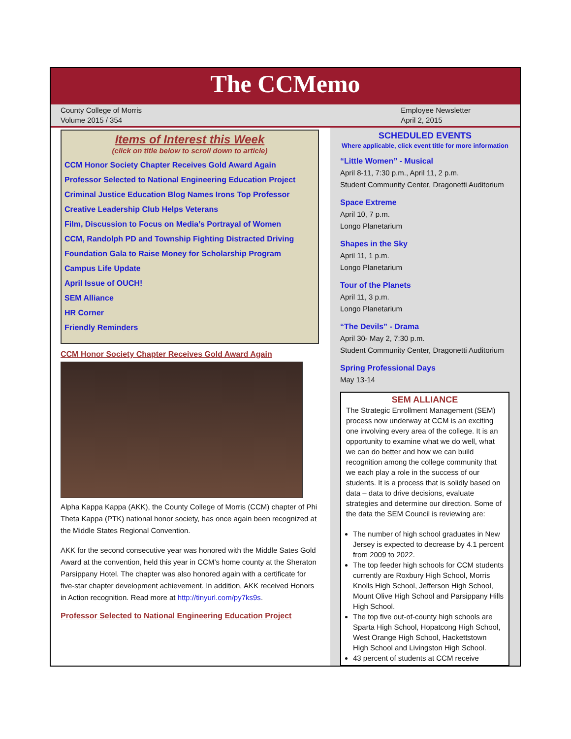The CCMemo
County College of Morris
Volume 2015 / 354
Employee Newsletter
April 2, 2015
Items of Interest this Week
(click on title below to scroll down to article)
CCM Honor Society Chapter Receives Gold Award Again
Professor Selected to National Engineering Education Project
Criminal Justice Education Blog Names Irons Top Professor
Creative Leadership Club Helps Veterans
Film, Discussion to Focus on Media’s Portrayal of Women
CCM, Randolph PD and Township Fighting Distracted Driving
Foundation Gala to Raise Money for Scholarship Program
Campus Life Update
April Issue of OUCH!
SEM Alliance
HR Corner
Friendly Reminders
CCM Honor Society Chapter Receives Gold Award Again
Alpha Kappa Kappa (AKK), the County College of Morris (CCM) chapter of Phi Theta Kappa (PTK) national honor society, has once again been recognized at the Middle States Regional Convention.
AKK for the second consecutive year was honored with the Middle Sates Gold Award at the convention, held this year in CCM’s home county at the Sheraton Parsippany Hotel. The chapter was also honored again with a certificate for five-star chapter development achievement. In addition, AKK received Honors in Action recognition. Read more at http://tinyurl.com/py7ks9s.
Professor Selected to National Engineering Education Project
SCHEDULED EVENTS
Where applicable, click event title for more information
“Little Women” - Musical
April 8-11, 7:30 p.m., April 11, 2 p.m.
Student Community Center, Dragonetti Auditorium
Space Extreme
April 10, 7 p.m.
Longo Planetarium
Shapes in the Sky
April 11, 1 p.m.
Longo Planetarium
Tour of the Planets
April 11, 3 p.m.
Longo Planetarium
“The Devils” - Drama
April 30- May 2, 7:30 p.m.
Student Community Center, Dragonetti Auditorium
Spring Professional Days
May 13-14
SEM ALLIANCE
The Strategic Enrollment Management (SEM) process now underway at CCM is an exciting one involving every area of the college. It is an opportunity to examine what we do well, what we can do better and how we can build recognition among the college community that we each play a role in the success of our students. It is a process that is solidly based on data – data to drive decisions, evaluate strategies and determine our direction. Some of the data the SEM Council is reviewing are:
The number of high school graduates in New Jersey is expected to decrease by 4.1 percent from 2009 to 2022.
The top feeder high schools for CCM students currently are Roxbury High School, Morris Knolls High School, Jefferson High School, Mount Olive High School and Parsippany Hills High School.
The top five out-of-county high schools are Sparta High School, Hopatcong High School, West Orange High School, Hackettstown High School and Livingston High School.
43 percent of students at CCM receive